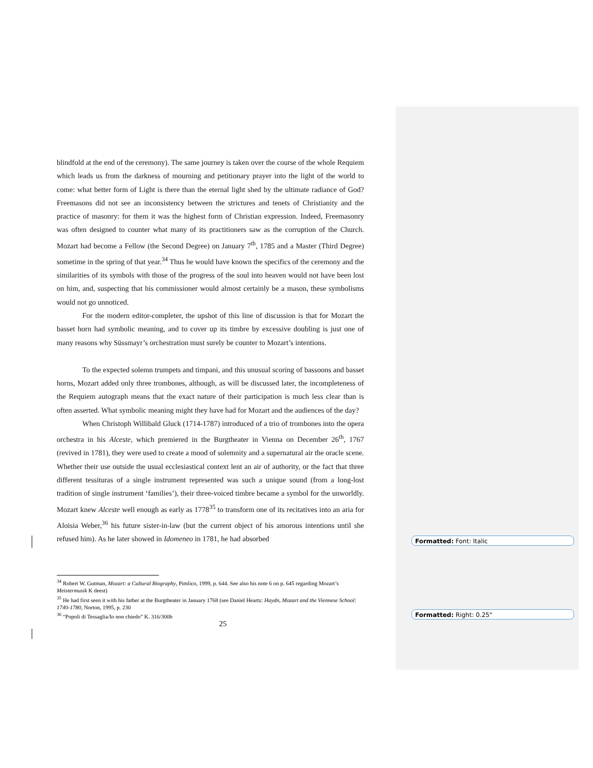blindfold at the end of the ceremony). The same journey is taken over the course of the whole Requiem which leads us from the darkness of mourning and petitionary prayer into the light of the world to come: what better form of Light is there than the eternal light shed by the ultimate radiance of God? Freemasons did not see an inconsistency between the strictures and tenets of Christianity and the practice of masonry: for them it was the highest form of Christian expression. Indeed, Freemasonry was often designed to counter what many of its practitioners saw as the corruption of the Church. Mozart had become a Fellow (the Second Degree) on January 7<sup>th</sup>, 1785 and a Master (Third Degree) sometime in the spring of that year.<sup>34</sup> Thus he would have known the specifics of the ceremony and the similarities of its symbols with those of the progress of the soul into heaven would not have been lost on him, and, suspecting that his commissioner would almost certainly be a mason, these symbolisms would not go unnoticed.
For the modern editor-completer, the upshot of this line of discussion is that for Mozart the basset horn had symbolic meaning, and to cover up its timbre by excessive doubling is just one of many reasons why Süssmayr’s orchestration must surely be counter to Mozart’s intentions.
To the expected solemn trumpets and timpani, and this unusual scoring of bassoons and basset horns, Mozart added only three trombones, although, as will be discussed later, the incompleteness of the Requiem autograph means that the exact nature of their participation is much less clear than is often asserted. What symbolic meaning might they have had for Mozart and the audiences of the day?
When Christoph Willibald Gluck (1714-1787) introduced of a trio of trombones into the opera orchestra in his Alceste, which premiered in the Burgtheater in Vienna on December 26<sup>th</sup>, 1767 (revived in 1781), they were used to create a mood of solemnity and a supernatural air the oracle scene. Whether their use outside the usual ecclesiastical context lent an air of authority, or the fact that three different tessituras of a single instrument represented was such a unique sound (from a long-lost tradition of single instrument ‘families’), their three-voiced timbre became a symbol for the unworldly. Mozart knew Alceste well enough as early as 1778<sup>35</sup> to transform one of its recitatives into an aria for Aloisia Weber,<sup>36</sup> his future sister-in-law (but the current object of his amorous intentions until she refused him). As he later showed in Idomeneo in 1781, he had absorbed
<sup>34</sup> Robert W. Gutman, Mozart: a Cultural Biography, Pimlico, 1999, p. 644. See also his note 6 on p. 645 regarding Mozart’s Meistermusik K deest)
<sup>35</sup> He had first seen it with his father at the Burgtheater in January 1768 (see Daniel Heartz: Haydn, Mozart and the Viennese School: 1740-1780, Norton, 1995, p. 230
<sup>36</sup> “Popoli di Tessaglia/Io non chiedo” K. 316/300b
25
Formatted: Font: Italic
Formatted: Right: 0.25"